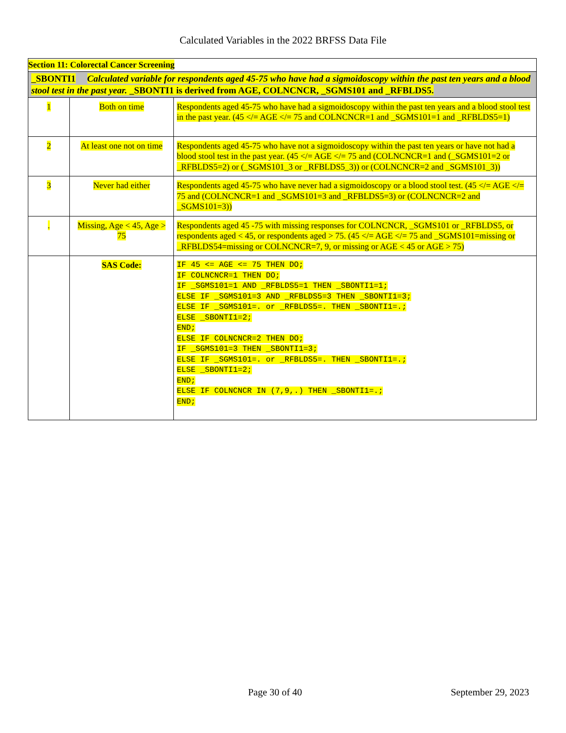Calculated Variables in the 2022 BRFSS Data File
| Section 11: Colorectal Cancer Screening | | |
| _SBONTI1 Calculated variable for respondents aged 45-75 who have had a sigmoidoscopy within the past ten years and a blood stool test in the past year. _SBONTI1 is derived from AGE, COLNCNCR, _SGMS101 and _RFBLDS5. | | |
| 1 | Both on time | Respondents aged 45-75 who have had a sigmoidoscopy within the past ten years and a blood stool test in the past year. (45 </= AGE </= 75 and COLNCNCR=1 and _SGMS101=1 and _RFBLDS5=1) |
| 2 | At least one not on time | Respondents aged 45-75 who have not a sigmoidoscopy within the past ten years or have not had a blood stool test in the past year. (45 </= AGE </= 75 and (COLNCNCR=1 and (_SGMS101=2 or _RFBLDS5=2) or (_SGMS101_3 or _RFBLDS5_3)) or (COLNCNCR=2 and _SGMS101_3)) |
| 3 | Never had either | Respondents aged 45-75 who have never had a sigmoidoscopy or a blood stool test. (45 </= AGE </= 75 and (COLNCNCR=1 and _SGMS101=3 and _RFBLDS5=3) or (COLNCNCR=2 and _SGMS101=3)) |
| . | Missing, Age < 45, Age > 75 | Respondents aged 45 -75 with missing responses for COLNCNCR, _SGMS101 or _RFBLDS5, or respondents aged < 45, or respondents aged > 75. (45 </= AGE </= 75 and _SGMS101=missing or _RFBLDS54=missing or COLNCNCR=7, 9, or missing or AGE < 45 or AGE > 75) |
| | SAS Code: | IF 45 <= AGE <= 75 THEN DO; IF COLNCNCR=1 THEN DO; IF _SGMS101=1 AND _RFBLDS5=1 THEN _SBONTI1=1; ELSE IF _SGMS101=3 AND _RFBLDS5=3 THEN _SBONTI1=3; ELSE IF _SGMS101=. or _RFBLDS5=. THEN _SBONTI1=.; ELSE _SBONTI1=2; END; ELSE IF COLNCNCR=2 THEN DO; IF _SGMS101=3 THEN _SBONTI1=3; ELSE IF _SGMS101=. or _RFBLDS5=. THEN _SBONTI1=.; ELSE _SBONTI1=2; END; ELSE IF COLNCNCR IN (7,9,.) THEN _SBONTI1=.; END; |
Page 30 of 40 September 29, 2023